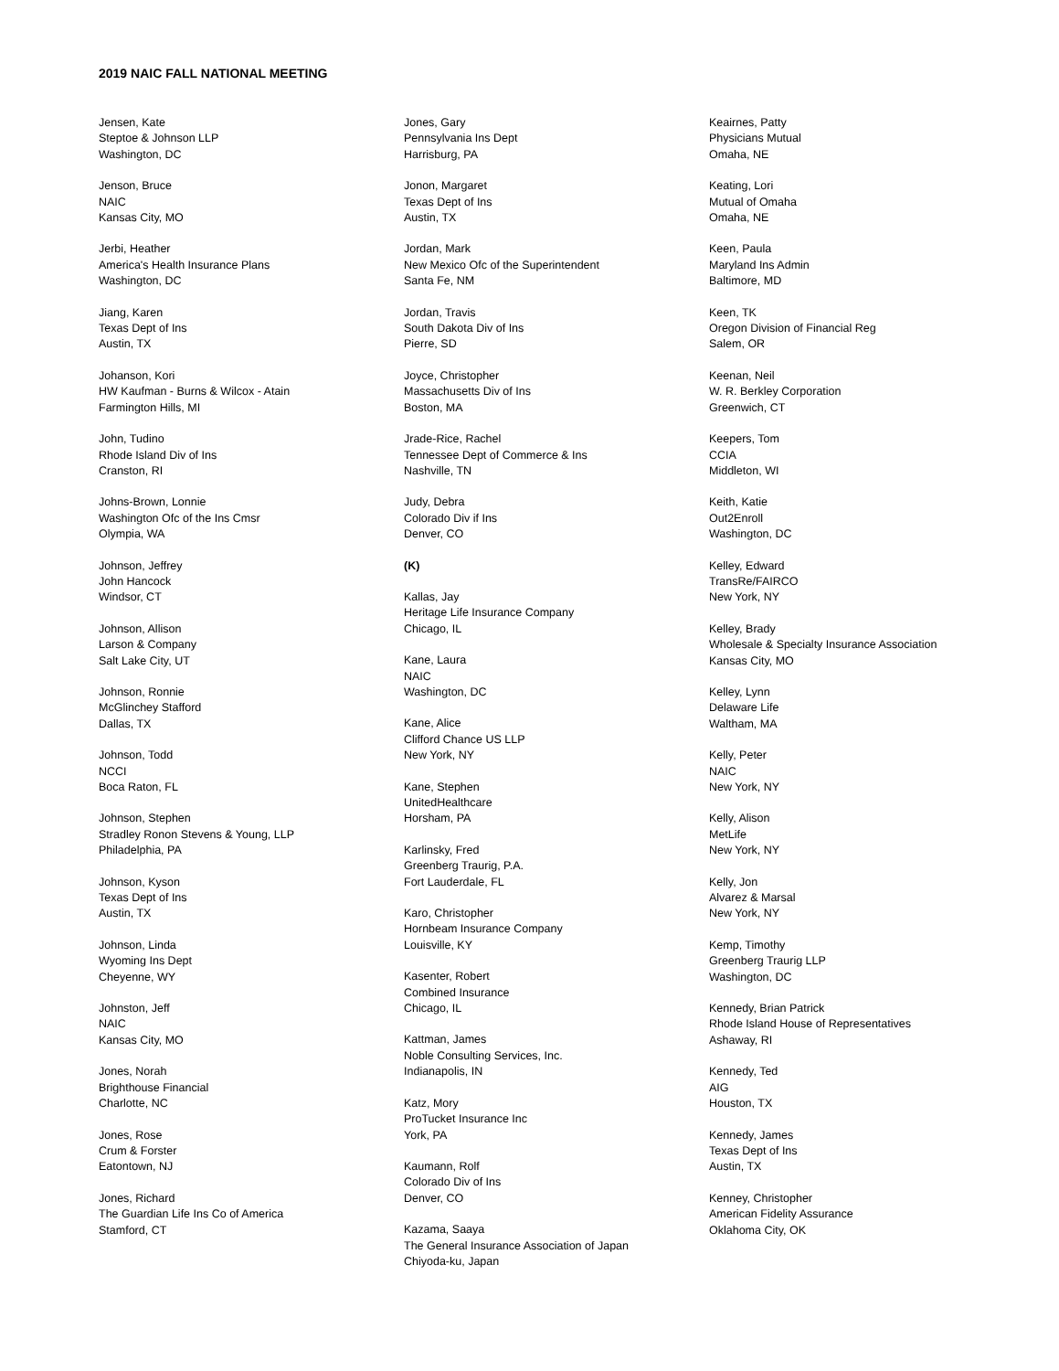2019 NAIC FALL NATIONAL MEETING
Jensen, Kate
Steptoe & Johnson LLP
Washington, DC
Jenson, Bruce
NAIC
Kansas City, MO
Jerbi, Heather
America's Health Insurance Plans
Washington, DC
Jiang, Karen
Texas Dept of Ins
Austin, TX
Johanson, Kori
HW Kaufman - Burns & Wilcox - Atain
Farmington Hills, MI
John, Tudino
Rhode Island Div of Ins
Cranston, RI
Johns-Brown, Lonnie
Washington Ofc of the Ins Cmsr
Olympia, WA
Johnson, Jeffrey
John Hancock
Windsor, CT
Johnson, Allison
Larson & Company
Salt Lake City, UT
Johnson, Ronnie
McGlinchey Stafford
Dallas, TX
Johnson, Todd
NCCI
Boca Raton, FL
Johnson, Stephen
Stradley Ronon Stevens & Young, LLP
Philadelphia, PA
Johnson, Kyson
Texas Dept of Ins
Austin, TX
Johnson, Linda
Wyoming Ins Dept
Cheyenne, WY
Johnston, Jeff
NAIC
Kansas City, MO
Jones, Norah
Brighthouse Financial
Charlotte, NC
Jones, Rose
Crum & Forster
Eatontown, NJ
Jones, Richard
The Guardian Life Ins Co of America
Stamford, CT
Jones, Gary
Pennsylvania Ins Dept
Harrisburg, PA
Jonon, Margaret
Texas Dept of Ins
Austin, TX
Jordan, Mark
New Mexico Ofc of the Superintendent
Santa Fe, NM
Jordan, Travis
South Dakota Div of Ins
Pierre, SD
Joyce, Christopher
Massachusetts Div of Ins
Boston, MA
Jrade-Rice, Rachel
Tennessee Dept of Commerce & Ins
Nashville, TN
Judy, Debra
Colorado Div if Ins
Denver, CO
(K)
Kallas, Jay
Heritage Life Insurance Company
Chicago, IL
Kane, Laura
NAIC
Washington, DC
Kane, Alice
Clifford Chance US LLP
New York, NY
Kane, Stephen
UnitedHealthcare
Horsham, PA
Karlinsky, Fred
Greenberg Traurig, P.A.
Fort Lauderdale, FL
Karo, Christopher
Hornbeam Insurance Company
Louisville, KY
Kasenter, Robert
Combined Insurance
Chicago, IL
Kattman, James
Noble Consulting Services, Inc.
Indianapolis, IN
Katz, Mory
ProTucket Insurance Inc
York, PA
Kaumann, Rolf
Colorado Div of Ins
Denver, CO
Kazama, Saaya
The General Insurance Association of Japan
Chiyoda-ku, Japan
Keairnes, Patty
Physicians Mutual
Omaha, NE
Keating, Lori
Mutual of Omaha
Omaha, NE
Keen, Paula
Maryland Ins Admin
Baltimore, MD
Keen, TK
Oregon Division of Financial Reg
Salem, OR
Keenan, Neil
W. R. Berkley Corporation
Greenwich, CT
Keepers, Tom
CCIA
Middleton, WI
Keith, Katie
Out2Enroll
Washington, DC
Kelley, Edward
TransRe/FAIRCO
New York, NY
Kelley, Brady
Wholesale & Specialty Insurance Association
Kansas City, MO
Kelley, Lynn
Delaware Life
Waltham, MA
Kelly, Peter
NAIC
New York, NY
Kelly, Alison
MetLife
New York, NY
Kelly, Jon
Alvarez & Marsal
New York, NY
Kemp, Timothy
Greenberg Traurig LLP
Washington, DC
Kennedy, Brian Patrick
Rhode Island House of Representatives
Ashaway, RI
Kennedy, Ted
AIG
Houston, TX
Kennedy, James
Texas Dept of Ins
Austin, TX
Kenney, Christopher
American Fidelity Assurance
Oklahoma City, OK